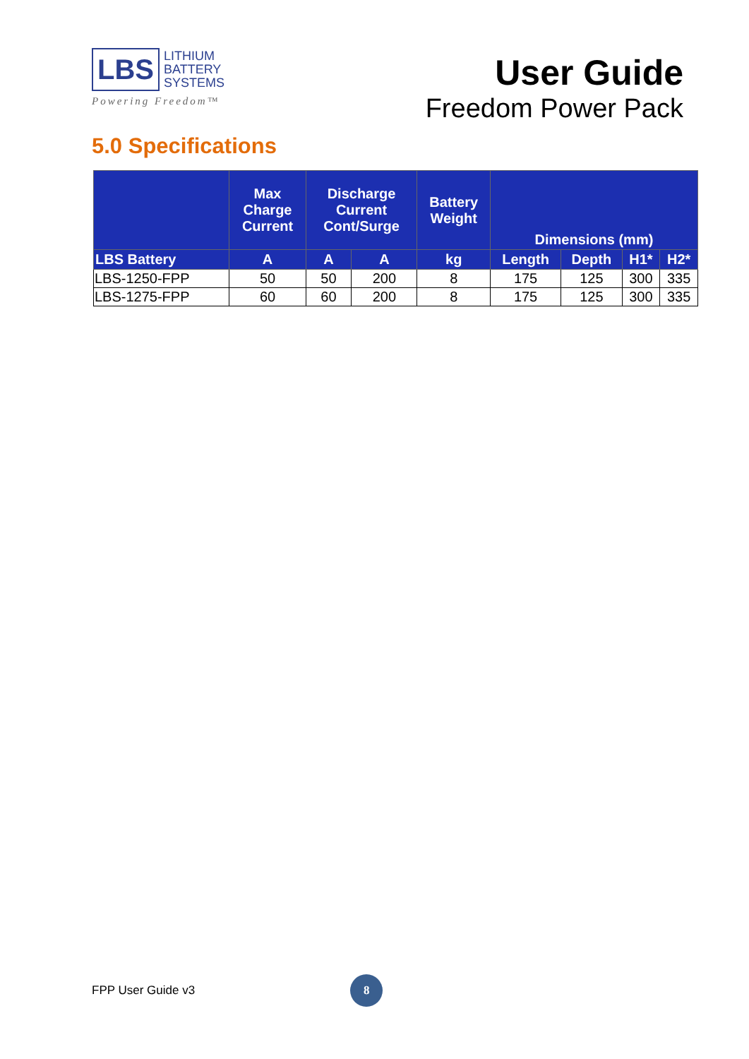LBS
LITHIUM
BATTERY
SYSTEMS
Powering Freedom™
User Guide
Freedom Power Pack
5.0 Specifications
| | Max Charge Current | Discharge Current Cont/Surge | | Battery Weight | Dimensions (mm) | | | |
| --- | --- | --- | --- | --- | --- | --- | --- | --- |
| LBS Battery | A | A | A | kg | Length | Depth | H1* | H2* |
| LBS-1250-FPP | 50 | 50 | 200 | 8 | 175 | 125 | 300 | 335 |
| LBS-1275-FPP | 60 | 60 | 200 | 8 | 175 | 125 | 300 | 335 |
FPP User Guide v3
8